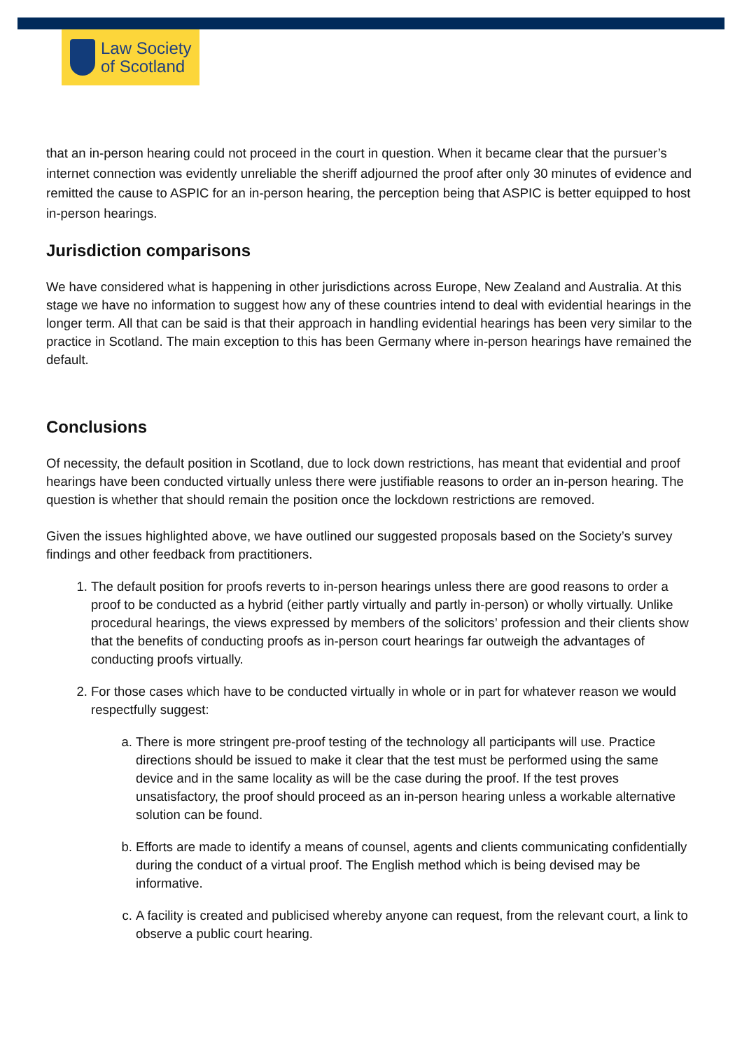Law Society
of Scotland
that an in-person hearing could not proceed in the court in question. When it became clear that the pursuer’s internet connection was evidently unreliable the sheriff adjourned the proof after only 30 minutes of evidence and remitted the cause to ASPIC for an in-person hearing, the perception being that ASPIC is better equipped to host in-person hearings.
Jurisdiction comparisons
We have considered what is happening in other jurisdictions across Europe, New Zealand and Australia. At this stage we have no information to suggest how any of these countries intend to deal with evidential hearings in the longer term. All that can be said is that their approach in handling evidential hearings has been very similar to the practice in Scotland. The main exception to this has been Germany where in-person hearings have remained the default.
Conclusions
Of necessity, the default position in Scotland, due to lock down restrictions, has meant that evidential and proof hearings have been conducted virtually unless there were justifiable reasons to order an in-person hearing. The question is whether that should remain the position once the lockdown restrictions are removed.
Given the issues highlighted above, we have outlined our suggested proposals based on the Society’s survey findings and other feedback from practitioners.
1. The default position for proofs reverts to in-person hearings unless there are good reasons to order a proof to be conducted as a hybrid (either partly virtually and partly in-person) or wholly virtually. Unlike procedural hearings, the views expressed by members of the solicitors’ profession and their clients show that the benefits of conducting proofs as in-person court hearings far outweigh the advantages of conducting proofs virtually.
2. For those cases which have to be conducted virtually in whole or in part for whatever reason we would respectfully suggest:
a. There is more stringent pre-proof testing of the technology all participants will use. Practice directions should be issued to make it clear that the test must be performed using the same device and in the same locality as will be the case during the proof. If the test proves unsatisfactory, the proof should proceed as an in-person hearing unless a workable alternative solution can be found.
b. Efforts are made to identify a means of counsel, agents and clients communicating confidentially during the conduct of a virtual proof. The English method which is being devised may be informative.
c. A facility is created and publicised whereby anyone can request, from the relevant court, a link to observe a public court hearing.